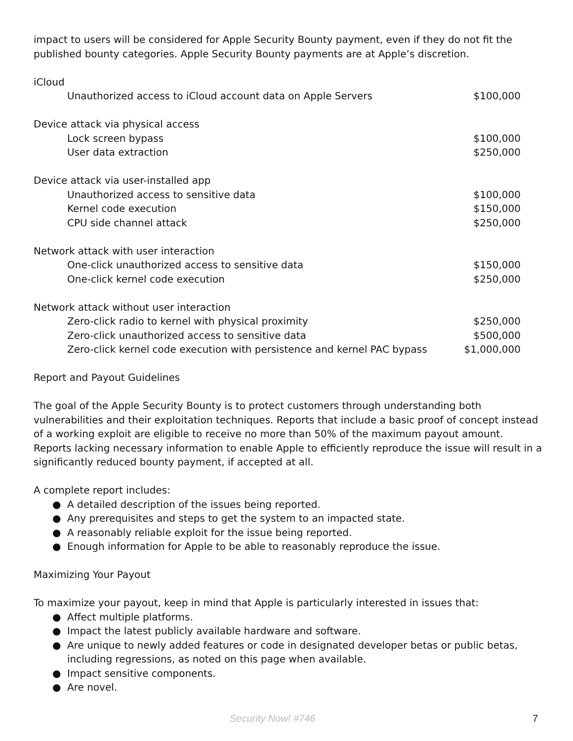impact to users will be considered for Apple Security Bounty payment, even if they do not fit the published bounty categories. Apple Security Bounty payments are at Apple’s discretion.
| iCloud | |
| Unauthorized access to iCloud account data on Apple Servers | $100,000 |
| Device attack via physical access | |
| Lock screen bypass | $100,000 |
| User data extraction | $250,000 |
| Device attack via user-installed app | |
| Unauthorized access to sensitive data | $100,000 |
| Kernel code execution | $150,000 |
| CPU side channel attack | $250,000 |
| Network attack with user interaction | |
| One-click unauthorized access to sensitive data | $150,000 |
| One-click kernel code execution | $250,000 |
| Network attack without user interaction | |
| Zero-click radio to kernel with physical proximity | $250,000 |
| Zero-click unauthorized access to sensitive data | $500,000 |
| Zero-click kernel code execution with persistence and kernel PAC bypass | $1,000,000 |
Report and Payout Guidelines
The goal of the Apple Security Bounty is to protect customers through understanding both vulnerabilities and their exploitation techniques. Reports that include a basic proof of concept instead of a working exploit are eligible to receive no more than 50% of the maximum payout amount. Reports lacking necessary information to enable Apple to efficiently reproduce the issue will result in a significantly reduced bounty payment, if accepted at all.
A complete report includes:
● A detailed description of the issues being reported.
● Any prerequisites and steps to get the system to an impacted state.
● A reasonably reliable exploit for the issue being reported.
● Enough information for Apple to be able to reasonably reproduce the issue.
Maximizing Your Payout
To maximize your payout, keep in mind that Apple is particularly interested in issues that:
● Affect multiple platforms.
● Impact the latest publicly available hardware and software.
● Are unique to newly added features or code in designated developer betas or public betas, including regressions, as noted on this page when available.
● Impact sensitive components.
● Are novel.
Security Now! #746 7